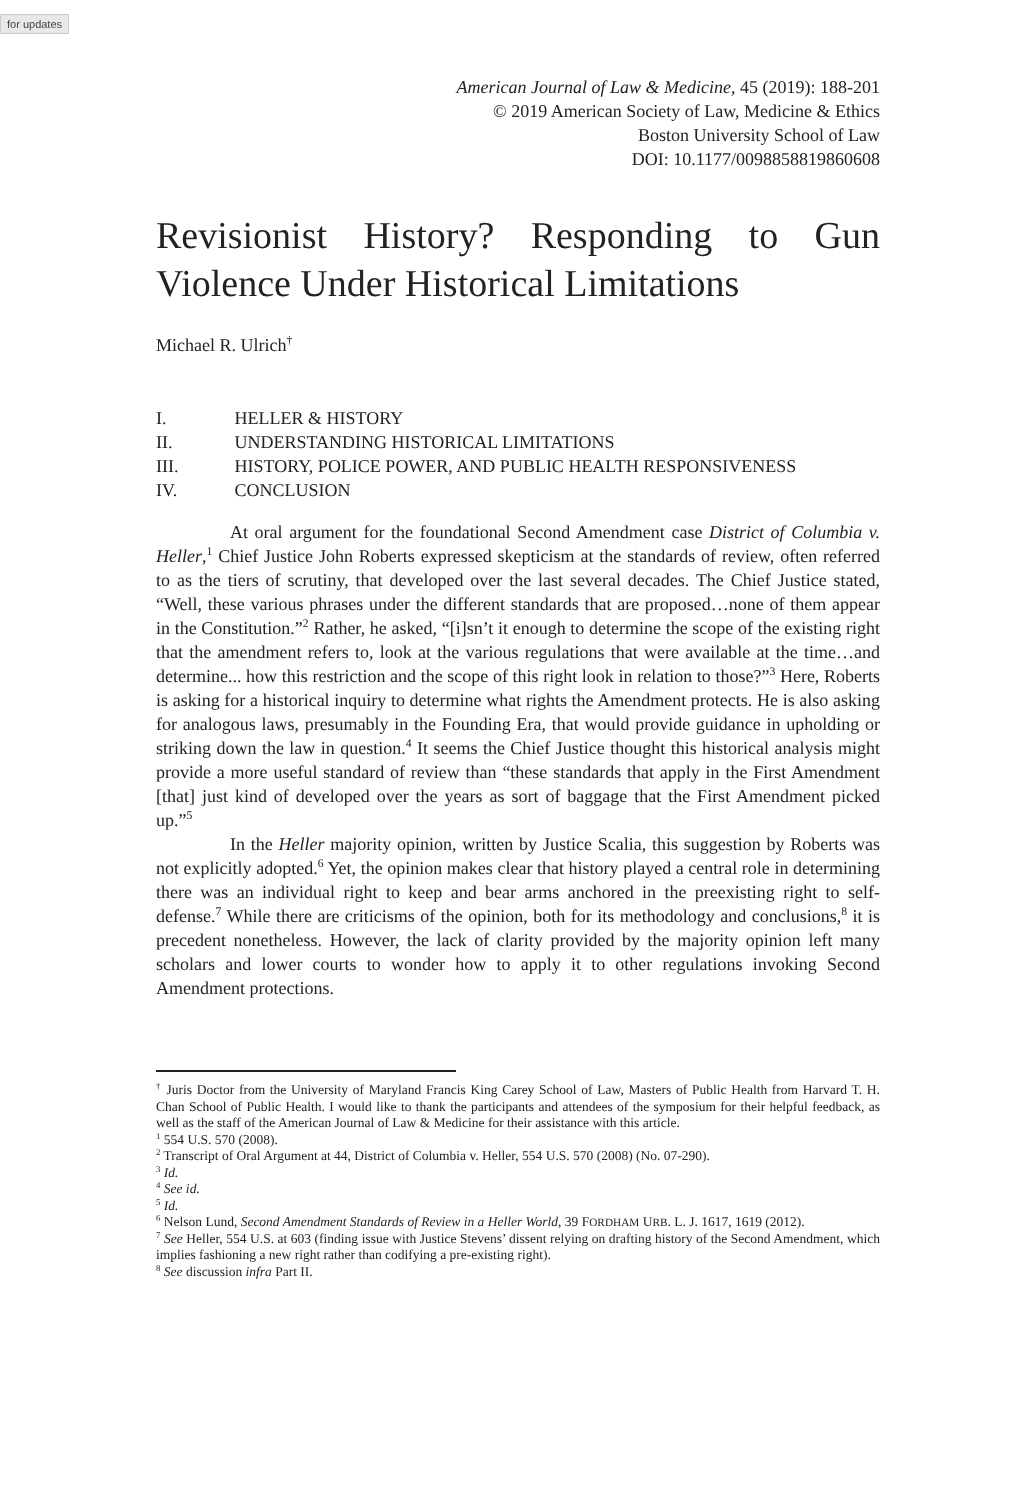for updates
American Journal of Law & Medicine, 45 (2019): 188-201
© 2019 American Society of Law, Medicine & Ethics
Boston University School of Law
DOI: 10.1177/0098858819860608
Revisionist History? Responding to Gun Violence Under Historical Limitations
Michael R. Ulrich<sup>†</sup>
I. HELLER & HISTORY
II. UNDERSTANDING HISTORICAL LIMITATIONS
III. HISTORY, POLICE POWER, AND PUBLIC HEALTH RESPONSIVENESS
IV. CONCLUSION
At oral argument for the foundational Second Amendment case District of Columbia v. Heller,<sup>1</sup> Chief Justice John Roberts expressed skepticism at the standards of review, often referred to as the tiers of scrutiny, that developed over the last several decades. The Chief Justice stated, “Well, these various phrases under the different standards that are proposed…none of them appear in the Constitution.”<sup>2</sup> Rather, he asked, “[i]sn’t it enough to determine the scope of the existing right that the amendment refers to, look at the various regulations that were available at the time…and determine... how this restriction and the scope of this right look in relation to those?”<sup>3</sup> Here, Roberts is asking for a historical inquiry to determine what rights the Amendment protects. He is also asking for analogous laws, presumably in the Founding Era, that would provide guidance in upholding or striking down the law in question.<sup>4</sup> It seems the Chief Justice thought this historical analysis might provide a more useful standard of review than “these standards that apply in the First Amendment [that] just kind of developed over the years as sort of baggage that the First Amendment picked up.”<sup>5</sup>
In the Heller majority opinion, written by Justice Scalia, this suggestion by Roberts was not explicitly adopted.<sup>6</sup> Yet, the opinion makes clear that history played a central role in determining there was an individual right to keep and bear arms anchored in the preexisting right to self-defense.<sup>7</sup> While there are criticisms of the opinion, both for its methodology and conclusions,<sup>8</sup> it is precedent nonetheless. However, the lack of clarity provided by the majority opinion left many scholars and lower courts to wonder how to apply it to other regulations invoking Second Amendment protections.
<sup>†</sup> Juris Doctor from the University of Maryland Francis King Carey School of Law, Masters of Public Health from Harvard T. H. Chan School of Public Health. I would like to thank the participants and attendees of the symposium for their helpful feedback, as well as the staff of the American Journal of Law & Medicine for their assistance with this article.
<sup>1</sup> 554 U.S. 570 (2008).
<sup>2</sup> Transcript of Oral Argument at 44, District of Columbia v. Heller, 554 U.S. 570 (2008) (No. 07-290).
<sup>3</sup> Id.
<sup>4</sup> See id.
<sup>5</sup> Id.
<sup>6</sup> Nelson Lund, Second Amendment Standards of Review in a Heller World, 39 FORDHAM URB. L. J. 1617, 1619 (2012).
<sup>7</sup> See Heller, 554 U.S. at 603 (finding issue with Justice Stevens’ dissent relying on drafting history of the Second Amendment, which implies fashioning a new right rather than codifying a pre-existing right).
<sup>8</sup> See discussion infra Part II.